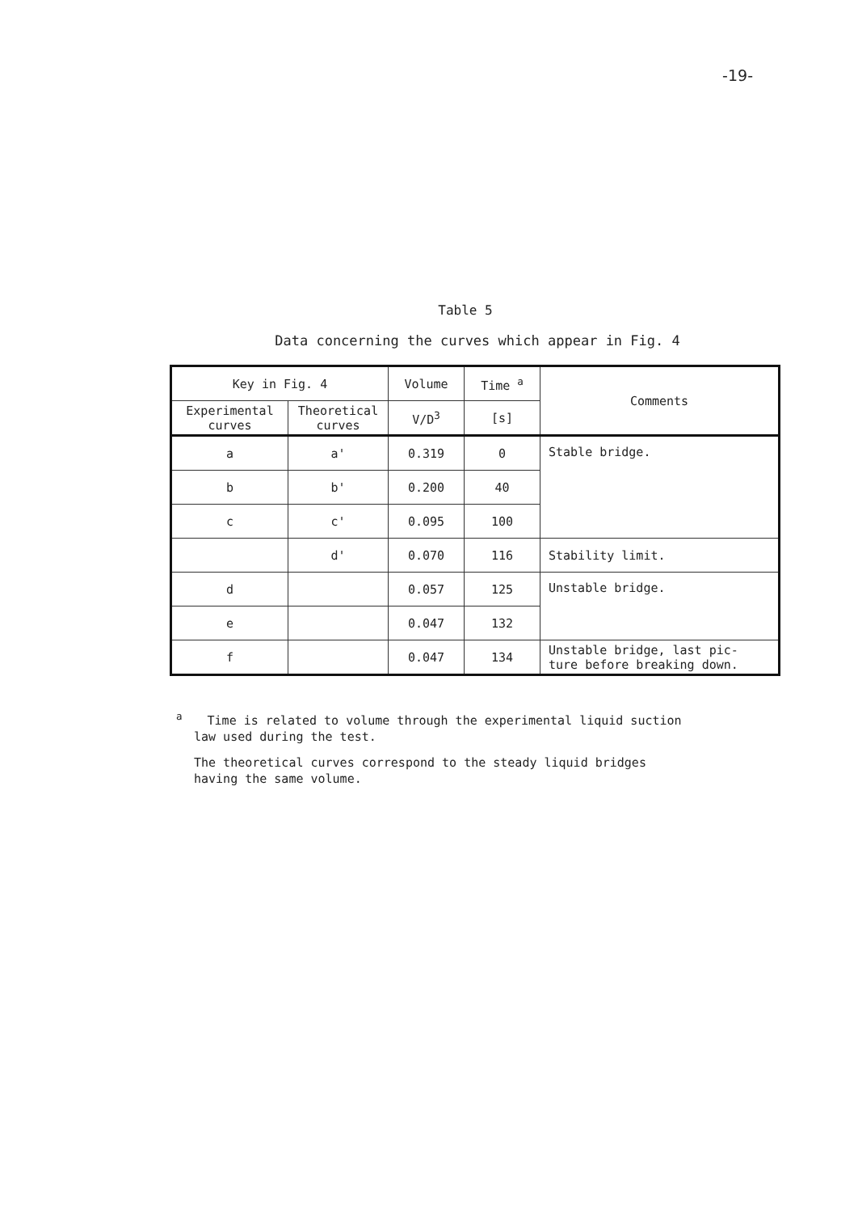-19-
Table 5
Data concerning the curves which appear in Fig. 4
| Key in Fig. 4 | | Volume | Time <sup>a</sup> | Comments |
| --- | --- | --- | --- | --- |
| Experimental curves | Theoretical curves | V/D<sup>3</sup> | [s] | |
| a | a' | 0.319 | 0 | Stable bridge. |
| b | b' | 0.200 | 40 | |
| c | c' | 0.095 | 100 | |
| | d' | 0.070 | 116 | Stability limit. |
| d | | 0.057 | 125 | Unstable bridge. |
| e | | 0.047 | 132 | |
| f | | 0.047 | 134 | Unstable bridge, last pic- ture before breaking down. |
<sup>a</sup>
Time is related to volume through the experimental liquid suction
law used during the test.
The theoretical curves correspond to the steady liquid bridges
having the same volume.